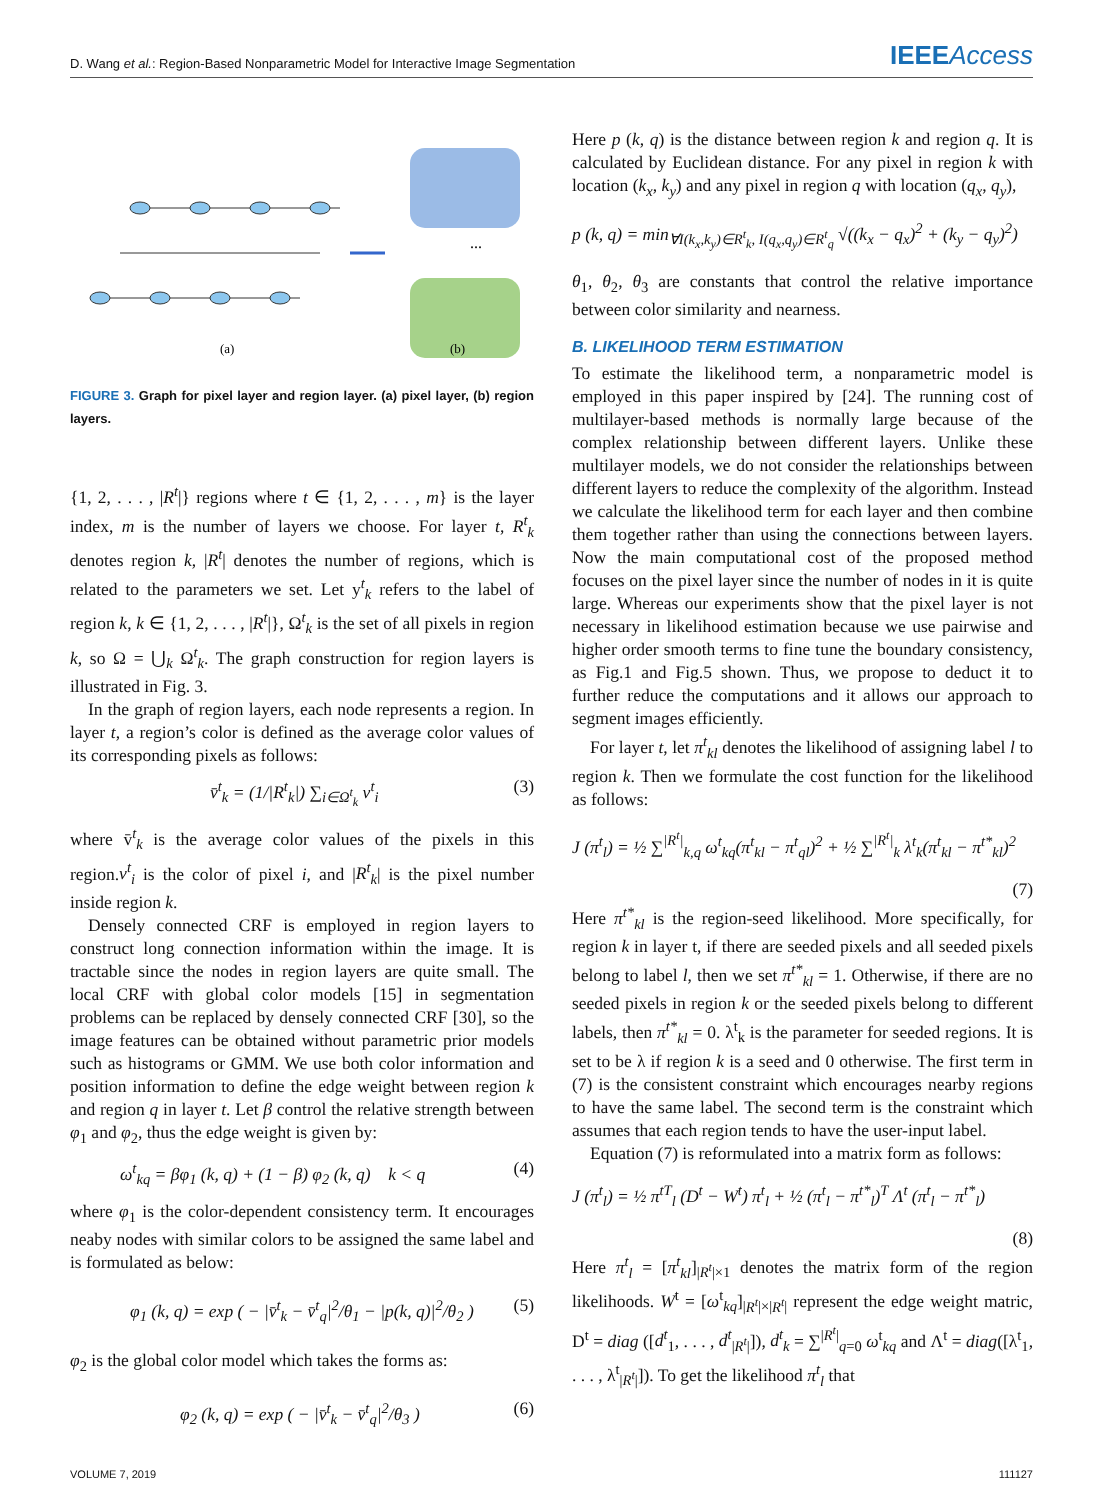D. Wang et al.: Region-Based Nonparametric Model for Interactive Image Segmentation IEEEAccess
...
(a)
(b)
FIGURE 3. Graph for pixel layer and region layer. (a) pixel layer, (b) region layers.
{1, 2, . . . , |R<sup>t</sup>|} regions where t ∈ {1, 2, . . . , m} is the layer index, m is the number of layers we choose. For layer t, R<sup>t</sup><sub>k</sub> denotes region k, |R<sup>t</sup>| denotes the number of regions, which is related to the parameters we set. Let y<sup>t</sup><sub>k</sub> refers to the label of region k, k ∈ {1, 2, . . . , |R<sup>t</sup>|}, Ω<sup>t</sup><sub>k</sub> is the set of all pixels in region k, so Ω = ⋃<sub>k</sub> Ω<sup>t</sup><sub>k</sub>. The graph construction for region layers is illustrated in Fig. 3.
In the graph of region layers, each node represents a region. In layer t, a region’s color is defined as the average color values of its corresponding pixels as follows:
v̄<sup>t</sup><sub>k</sub> = (1/|R<sup>t</sup><sub>k</sub>|) ∑<sub>i∈Ω<sup>t</sup><sub>k</sub></sub> v<sup>t</sup><sub>i</sub> (3)
where v̄<sup>t</sup><sub>k</sub> is the average color values of the pixels in this region.v<sup>t</sup><sub>i</sub> is the color of pixel i, and |R<sup>t</sup><sub>k</sub>| is the pixel number inside region k.
Densely connected CRF is employed in region layers to construct long connection information within the image. It is tractable since the nodes in region layers are quite small. The local CRF with global color models [15] in segmentation problems can be replaced by densely connected CRF [30], so the image features can be obtained without parametric prior models such as histograms or GMM. We use both color information and position information to define the edge weight between region k and region q in layer t. Let β control the relative strength between φ<sub>1</sub> and φ<sub>2</sub>, thus the edge weight is given by:
ω<sup>t</sup><sub>kq</sub> = βφ<sub>1</sub> (k, q) + (1 − β) φ<sub>2</sub> (k, q) k < q (4)
where φ<sub>1</sub> is the color-dependent consistency term. It encourages neaby nodes with similar colors to be assigned the same label and is formulated as below:
φ<sub>1</sub> (k, q) = exp ( − |v̄<sup>t</sup><sub>k</sub> − v̄<sup>t</sup><sub>q</sub>|<sup>2</sup>/θ<sub>1</sub> − |p(k, q)|<sup>2</sup>/θ<sub>2</sub> ) (5)
φ<sub>2</sub> is the global color model which takes the forms as:
φ<sub>2</sub> (k, q) = exp ( − |v̄<sup>t</sup><sub>k</sub> − v̄<sup>t</sup><sub>q</sub>|<sup>2</sup>/θ<sub>3</sub> ) (6)
Here p (k, q) is the distance between region k and region q. It is calculated by Euclidean distance. For any pixel in region k with location (k<sub>x</sub>, k<sub>y</sub>) and any pixel in region q with location (q<sub>x</sub>, q<sub>y</sub>),
p (k, q) = min<sub>∀I(k<sub>x</sub>,k<sub>y</sub>)∈R<sup>t</sup><sub>k</sub>, I(q<sub>x</sub>,q<sub>y</sub>)∈R<sup>t</sup><sub>q</sub></sub> √((k<sub>x</sub> − q<sub>x</sub>)<sup>2</sup> + (k<sub>y</sub> − q<sub>y</sub>)<sup>2</sup>)
θ<sub>1</sub>, θ<sub>2</sub>, θ<sub>3</sub> are constants that control the relative importance between color similarity and nearness.
B. LIKELIHOOD TERM ESTIMATION
To estimate the likelihood term, a nonparametric model is employed in this paper inspired by [24]. The running cost of multilayer-based methods is normally large because of the complex relationship between different layers. Unlike these multilayer models, we do not consider the relationships between different layers to reduce the complexity of the algorithm. Instead we calculate the likelihood term for each layer and then combine them together rather than using the connections between layers. Now the main computational cost of the proposed method focuses on the pixel layer since the number of nodes in it is quite large. Whereas our experiments show that the pixel layer is not necessary in likelihood estimation because we use pairwise and higher order smooth terms to fine tune the boundary consistency, as Fig.1 and Fig.5 shown. Thus, we propose to deduct it to further reduce the computations and it allows our approach to segment images efficiently.
For layer t, let π<sup>t</sup><sub>kl</sub> denotes the likelihood of assigning label l to region k. Then we formulate the cost function for the likelihood as follows:
J (π<sup>t</sup><sub>l</sub>) = ½ ∑<sup>|R<sup>t</sup>|</sup><sub>k,q</sub> ω<sup>t</sup><sub>kq</sub>(π<sup>t</sup><sub>kl</sub> − π<sup>t</sup><sub>ql</sub>)<sup>2</sup> + ½ ∑<sup>|R<sup>t</sup>|</sup><sub>k</sub> λ<sup>t</sup><sub>k</sub>(π<sup>t</sup><sub>kl</sub> − π<sup>t*</sup><sub>kl</sub>)<sup>2</sup>
(7)
Here π<sup>t*</sup><sub>kl</sub> is the region-seed likelihood. More specifically, for region k in layer t, if there are seeded pixels and all seeded pixels belong to label l, then we set π<sup>t*</sup><sub>kl</sub> = 1. Otherwise, if there are no seeded pixels in region k or the seeded pixels belong to different labels, then π<sup>t*</sup><sub>kl</sub> = 0. λ<sup>t</sup><sub>k</sub> is the parameter for seeded regions. It is set to be λ if region k is a seed and 0 otherwise. The first term in (7) is the consistent constraint which encourages nearby regions to have the same label. The second term is the constraint which assumes that each region tends to have the user-input label.
Equation (7) is reformulated into a matrix form as follows:
J (π<sup>t</sup><sub>l</sub>) = ½ π<sup>tT</sup><sub>l</sub> (D<sup>t</sup> − W<sup>t</sup>) π<sup>t</sup><sub>l</sub> + ½ (π<sup>t</sup><sub>l</sub> − π<sup>t*</sup><sub>l</sub>)<sup>T</sup> Λ<sup>t</sup> (π<sup>t</sup><sub>l</sub> − π<sup>t*</sup><sub>l</sub>)
(8)
Here π<sup>t</sup><sub>l</sub> = [π<sup>t</sup><sub>kl</sub>]<sub>|R<sup>t</sup>|×1</sub> denotes the matrix form of the region likelihoods. W<sup>t</sup> = [ω<sup>t</sup><sub>kq</sub>]<sub>|R<sup>t</sup>|×|R<sup>t</sup>|</sub> represent the edge weight matric, D<sup>t</sup> = diag ([d<sup>t</sup><sub>1</sub>, . . . , d<sup>t</sup><sub>|R<sup>t</sup>|</sub>]), d<sup>t</sup><sub>k</sub> = ∑<sup>|R<sup>t</sup>|</sup><sub>q=0</sub> ω<sup>t</sup><sub>kq</sub> and Λ<sup>t</sup> = diag([λ<sup>t</sup><sub>1</sub>, . . . , λ<sup>t</sup><sub>|R<sup>t</sup>|</sub>]). To get the likelihood π<sup>t</sup><sub>l</sub> that
VOLUME 7, 2019 111127